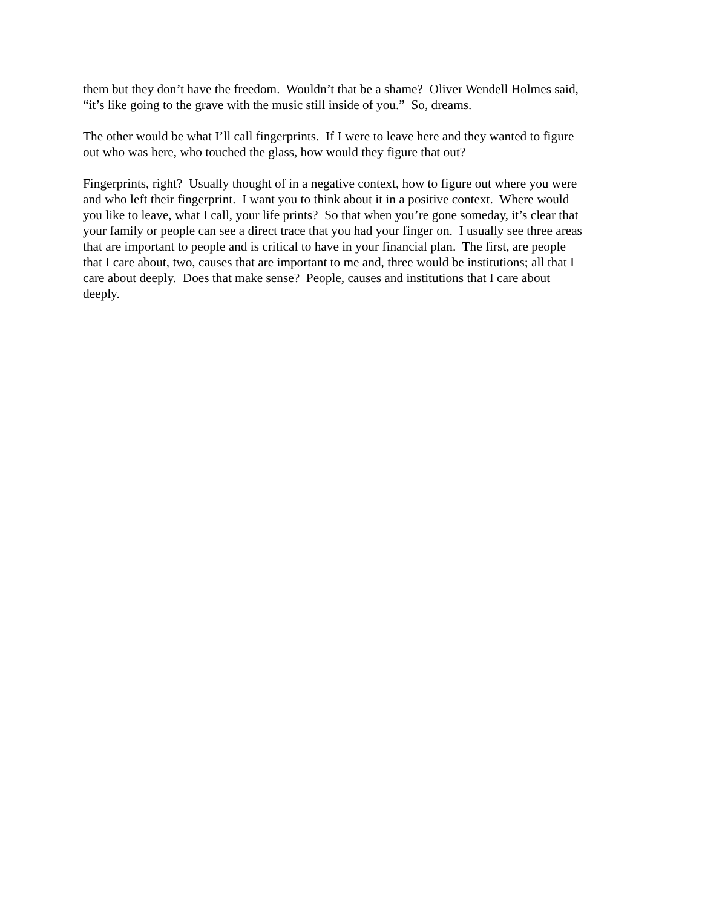them but they don’t have the freedom. Wouldn’t that be a shame? Oliver Wendell Holmes said,
“it’s like going to the grave with the music still inside of you.” So, dreams.
The other would be what I’ll call fingerprints. If I were to leave here and they wanted to figure
out who was here, who touched the glass, how would they figure that out?
Fingerprints, right? Usually thought of in a negative context, how to figure out where you were
and who left their fingerprint. I want you to think about it in a positive context. Where would
you like to leave, what I call, your life prints? So that when you’re gone someday, it’s clear that
your family or people can see a direct trace that you had your finger on. I usually see three areas
that are important to people and is critical to have in your financial plan. The first, are people
that I care about, two, causes that are important to me and, three would be institutions; all that I
care about deeply. Does that make sense? People, causes and institutions that I care about
deeply.